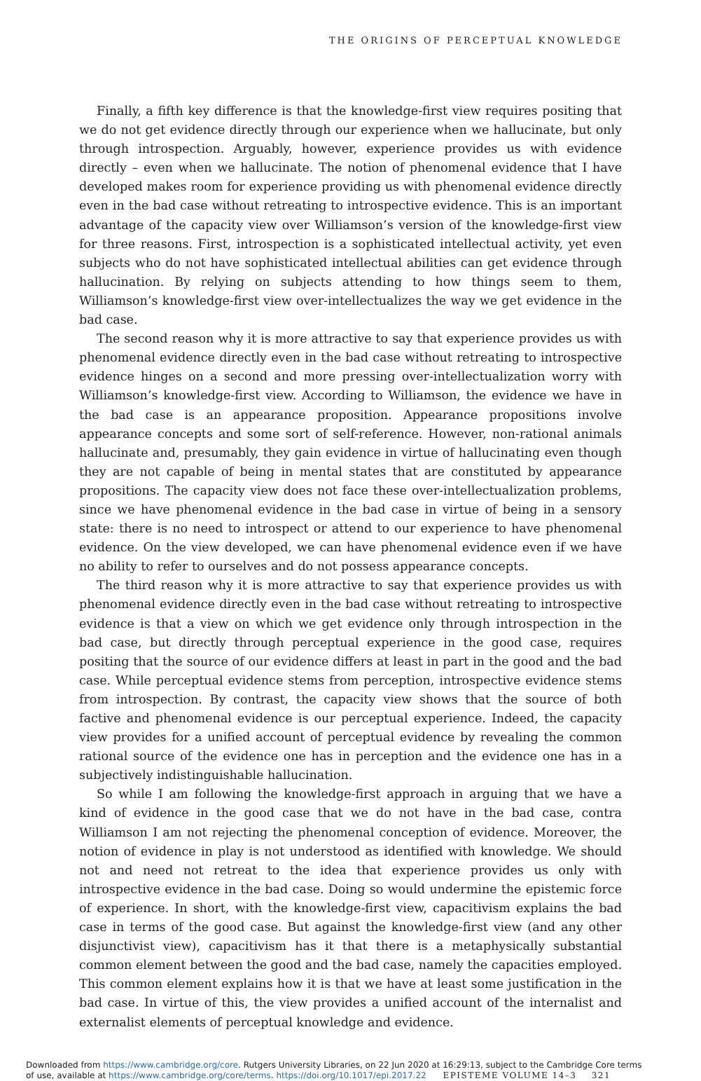THE ORIGINS OF PERCEPTUAL KNOWLEDGE
Finally, a fifth key difference is that the knowledge-first view requires positing that we do not get evidence directly through our experience when we hallucinate, but only through introspection. Arguably, however, experience provides us with evidence directly – even when we hallucinate. The notion of phenomenal evidence that I have developed makes room for experience providing us with phenomenal evidence directly even in the bad case without retreating to introspective evidence. This is an important advantage of the capacity view over Williamson’s version of the knowledge-first view for three reasons. First, introspection is a sophisticated intellectual activity, yet even subjects who do not have sophisticated intellectual abilities can get evidence through hallucination. By relying on subjects attending to how things seem to them, Williamson’s knowledge-first view over-intellectualizes the way we get evidence in the bad case.
The second reason why it is more attractive to say that experience provides us with phenomenal evidence directly even in the bad case without retreating to introspective evidence hinges on a second and more pressing over-intellectualization worry with Williamson’s knowledge-first view. According to Williamson, the evidence we have in the bad case is an appearance proposition. Appearance propositions involve appearance concepts and some sort of self-reference. However, non-rational animals hallucinate and, presumably, they gain evidence in virtue of hallucinating even though they are not capable of being in mental states that are constituted by appearance propositions. The capacity view does not face these over-intellectualization problems, since we have phenomenal evidence in the bad case in virtue of being in a sensory state: there is no need to introspect or attend to our experience to have phenomenal evidence. On the view developed, we can have phenomenal evidence even if we have no ability to refer to ourselves and do not possess appearance concepts.
The third reason why it is more attractive to say that experience provides us with phenomenal evidence directly even in the bad case without retreating to introspective evidence is that a view on which we get evidence only through introspection in the bad case, but directly through perceptual experience in the good case, requires positing that the source of our evidence differs at least in part in the good and the bad case. While perceptual evidence stems from perception, introspective evidence stems from introspection. By contrast, the capacity view shows that the source of both factive and phenomenal evidence is our perceptual experience. Indeed, the capacity view provides for a unified account of perceptual evidence by revealing the common rational source of the evidence one has in perception and the evidence one has in a subjectively indistinguishable hallucination.
So while I am following the knowledge-first approach in arguing that we have a kind of evidence in the good case that we do not have in the bad case, contra Williamson I am not rejecting the phenomenal conception of evidence. Moreover, the notion of evidence in play is not understood as identified with knowledge. We should not and need not retreat to the idea that experience provides us only with introspective evidence in the bad case. Doing so would undermine the epistemic force of experience. In short, with the knowledge-first view, capacitivism explains the bad case in terms of the good case. But against the knowledge-first view (and any other disjunctivist view), capacitivism has it that there is a metaphysically substantial common element between the good and the bad case, namely the capacities employed. This common element explains how it is that we have at least some justification in the bad case. In virtue of this, the view provides a unified account of the internalist and externalist elements of perceptual knowledge and evidence.
Downloaded from https://www.cambridge.org/core. Rutgers University Libraries, on 22 Jun 2020 at 16:29:13, subject to the Cambridge Core terms
of use, available at https://www.cambridge.org/core/terms. https://doi.org/10.1017/epi.2017.22 EPISTEME VOLUME 14–3 321